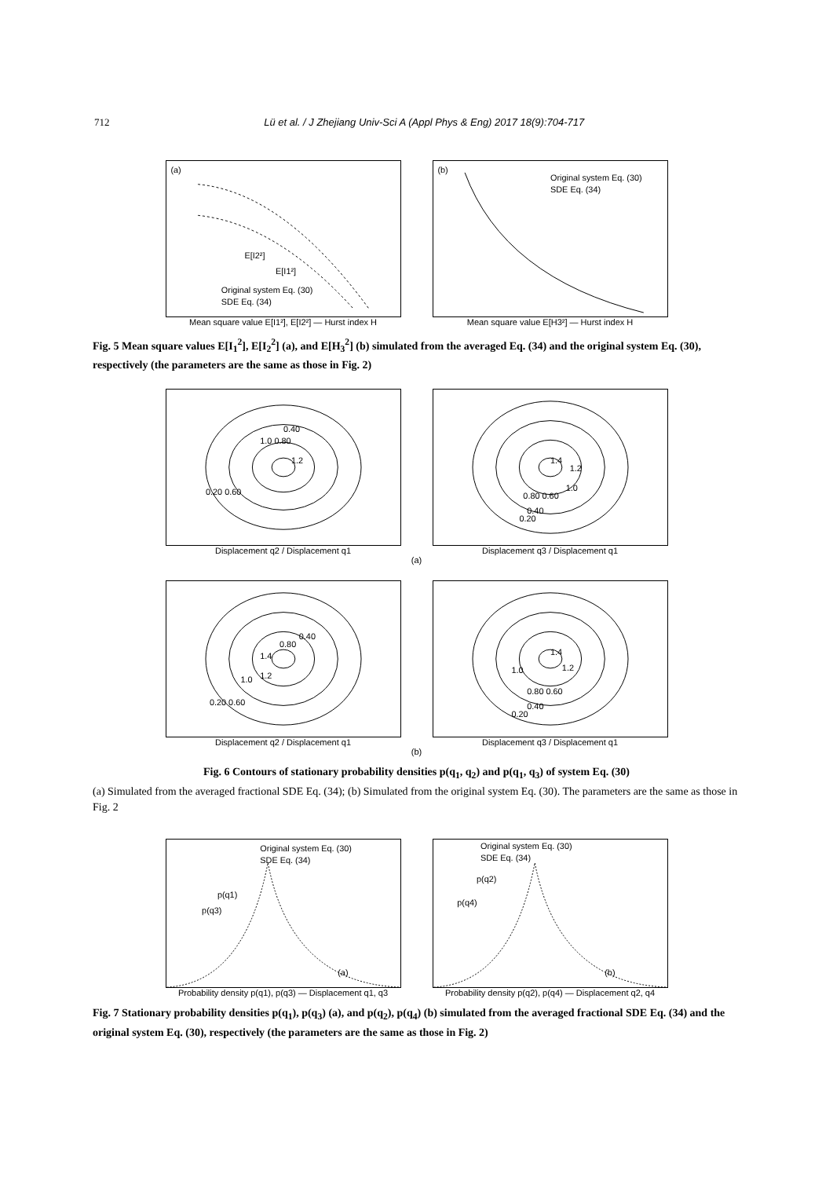712 Lü et al. / J Zhejiang Univ-Sci A (Appl Phys & Eng) 2017 18(9):704-717
(a)
E[I2²]
E[I1²]
Original system Eq. (30)
SDE Eq. (34)
Mean square value E[I1²], E[I2²] — Hurst index H
(b)
Original system Eq. (30)
SDE Eq. (34)
Mean square value E[H3²] — Hurst index H
Fig. 5 Mean square values E[I<sub>1</sub><sup>2</sup>], E[I<sub>2</sub><sup>2</sup>] (a), and E[H<sub>3</sub><sup>2</sup>] (b) simulated from the averaged Eq. (34) and the original system Eq. (30), respectively (the parameters are the same as those in Fig. 2)
0.40
1.0 0.80
1.2
0.20 0.60
Displacement q2 / Displacement q1
1.4
1.2
1.0
0.80 0.60
0.40
0.20
Displacement q3 / Displacement q1
(a)
0.40
0.80
1.4
1.2
1.0
0.20 0.60
Displacement q2 / Displacement q1
1.4
1.2
1.0
0.80 0.60
0.40
0.20
Displacement q3 / Displacement q1
(b)
Fig. 6 Contours of stationary probability densities p(q<sub>1</sub>, q<sub>2</sub>) and p(q<sub>1</sub>, q<sub>3</sub>) of system Eq. (30)
(a) Simulated from the averaged fractional SDE Eq. (34); (b) Simulated from the original system Eq. (30). The parameters are the same as those in Fig. 2
Original system Eq. (30)
SDE Eq. (34)
p(q1)
p(q3)
(a)
Probability density p(q1), p(q3) — Displacement q1, q3
Original system Eq. (30)
SDE Eq. (34)
p(q2)
p(q4)
(b)
Probability density p(q2), p(q4) — Displacement q2, q4
Fig. 7 Stationary probability densities p(q<sub>1</sub>), p(q<sub>3</sub>) (a), and p(q<sub>2</sub>), p(q<sub>4</sub>) (b) simulated from the averaged fractional SDE Eq. (34) and the original system Eq. (30), respectively (the parameters are the same as those in Fig. 2)